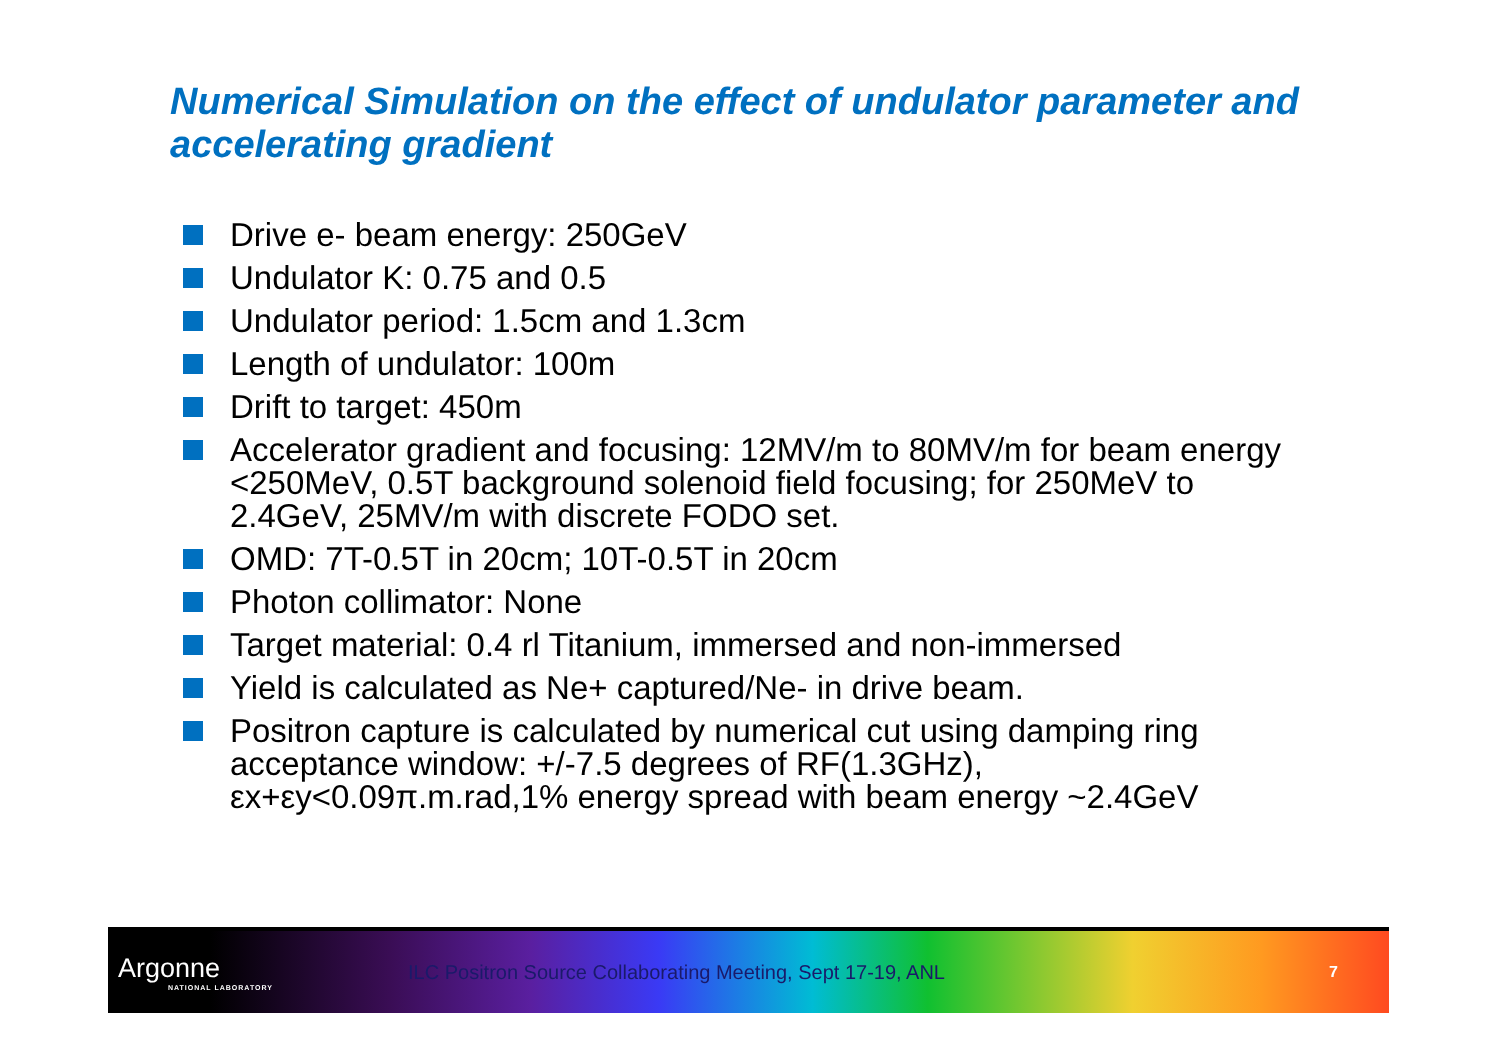Numerical Simulation on the effect of undulator parameter and accelerating gradient
Drive e- beam energy: 250GeV
Undulator K: 0.75 and 0.5
Undulator period: 1.5cm and 1.3cm
Length of undulator: 100m
Drift to target: 450m
Accelerator gradient and focusing: 12MV/m to 80MV/m for beam energy <250MeV, 0.5T background solenoid field focusing; for 250MeV to 2.4GeV, 25MV/m with discrete FODO set.
OMD: 7T-0.5T in 20cm; 10T-0.5T in 20cm
Photon collimator: None
Target material: 0.4 rl Titanium, immersed and non-immersed
Yield is calculated as Ne+ captured/Ne- in drive beam.
Positron capture is calculated by numerical cut using damping ring acceptance window: +/-7.5 degrees of RF(1.3GHz), εx+εy<0.09π.m.rad,1% energy spread with beam energy ~2.4GeV
Argonne
NATIONAL LABORATORY
ILC Positron Source Collaborating Meeting, Sept 17-19, ANL
7